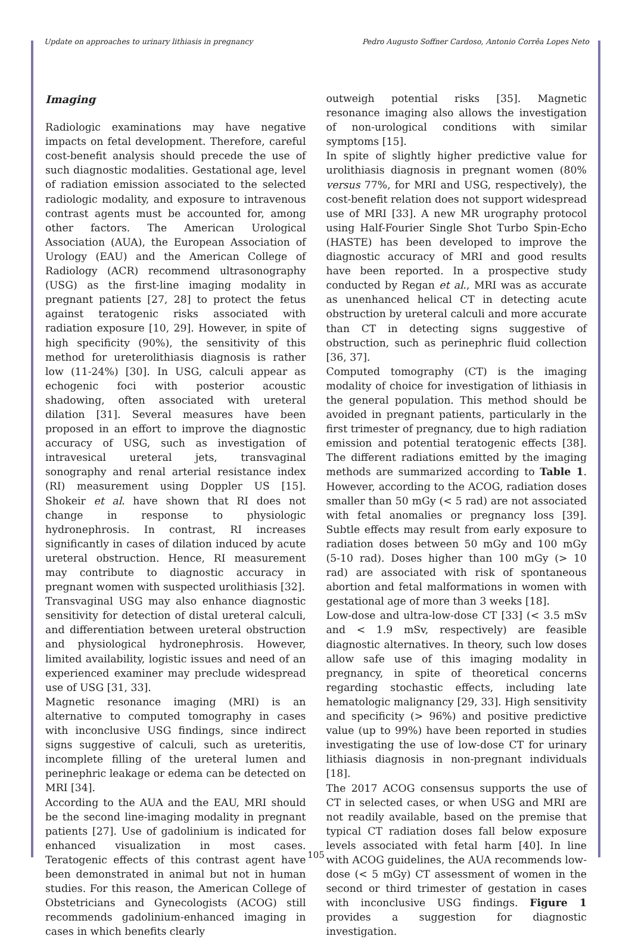Update on approaches to urinary lithiasis in pregnancy Pedro Augusto Soffner Cardoso, Antonio Corrêa Lopes Neto
Imaging
Radiologic examinations may have negative impacts on fetal development. Therefore, careful cost-benefit analysis should precede the use of such diagnostic modalities. Gestational age, level of radiation emission associated to the selected radiologic modality, and exposure to intravenous contrast agents must be accounted for, among other factors. The American Urological Association (AUA), the European Association of Urology (EAU) and the American College of Radiology (ACR) recommend ultrasonography (USG) as the first-line imaging modality in pregnant patients [27, 28] to protect the fetus against teratogenic risks associated with radiation exposure [10, 29]. However, in spite of high specificity (90%), the sensitivity of this method for ureterolithiasis diagnosis is rather low (11-24%) [30]. In USG, calculi appear as echogenic foci with posterior acoustic shadowing, often associated with ureteral dilation [31]. Several measures have been proposed in an effort to improve the diagnostic accuracy of USG, such as investigation of intravesical ureteral jets, transvaginal sonography and renal arterial resistance index (RI) measurement using Doppler US [15]. Shokeir et al. have shown that RI does not change in response to physiologic hydronephrosis. In contrast, RI increases significantly in cases of dilation induced by acute ureteral obstruction. Hence, RI measurement may contribute to diagnostic accuracy in pregnant women with suspected urolithiasis [32].
Transvaginal USG may also enhance diagnostic sensitivity for detection of distal ureteral calculi, and differentiation between ureteral obstruction and physiological hydronephrosis. However, limited availability, logistic issues and need of an experienced examiner may preclude widespread use of USG [31, 33].
Magnetic resonance imaging (MRI) is an alternative to computed tomography in cases with inconclusive USG findings, since indirect signs suggestive of calculi, such as ureteritis, incomplete filling of the ureteral lumen and perinephric leakage or edema can be detected on MRI [34].
According to the AUA and the EAU, MRI should be the second line-imaging modality in pregnant patients [27]. Use of gadolinium is indicated for enhanced visualization in most cases. Teratogenic effects of this contrast agent have been demonstrated in animal but not in human studies. For this reason, the American College of Obstetricians and Gynecologists (ACOG) still recommends gadolinium-enhanced imaging in cases in which benefits clearly
outweigh potential risks [35]. Magnetic resonance imaging also allows the investigation of non-urological conditions with similar symptoms [15].
In spite of slightly higher predictive value for urolithiasis diagnosis in pregnant women (80% versus 77%, for MRI and USG, respectively), the cost-benefit relation does not support widespread use of MRI [33]. A new MR urography protocol using Half-Fourier Single Shot Turbo Spin-Echo (HASTE) has been developed to improve the diagnostic accuracy of MRI and good results have been reported. In a prospective study conducted by Regan et al., MRI was as accurate as unenhanced helical CT in detecting acute obstruction by ureteral calculi and more accurate than CT in detecting signs suggestive of obstruction, such as perinephric fluid collection [36, 37].
Computed tomography (CT) is the imaging modality of choice for investigation of lithiasis in the general population. This method should be avoided in pregnant patients, particularly in the first trimester of pregnancy, due to high radiation emission and potential teratogenic effects [38]. The different radiations emitted by the imaging methods are summarized according to Table 1. However, according to the ACOG, radiation doses smaller than 50 mGy (< 5 rad) are not associated with fetal anomalies or pregnancy loss [39]. Subtle effects may result from early exposure to radiation doses between 50 mGy and 100 mGy (5-10 rad). Doses higher than 100 mGy (> 10 rad) are associated with risk of spontaneous abortion and fetal malformations in women with gestational age of more than 3 weeks [18].
Low-dose and ultra-low-dose CT [33] (< 3.5 mSv and < 1.9 mSv, respectively) are feasible diagnostic alternatives. In theory, such low doses allow safe use of this imaging modality in pregnancy, in spite of theoretical concerns regarding stochastic effects, including late hematologic malignancy [29, 33]. High sensitivity and specificity (> 96%) and positive predictive value (up to 99%) have been reported in studies investigating the use of low-dose CT for urinary lithiasis diagnosis in non-pregnant individuals [18].
The 2017 ACOG consensus supports the use of CT in selected cases, or when USG and MRI are not readily available, based on the premise that typical CT radiation doses fall below exposure levels associated with fetal harm [40]. In line with ACOG guidelines, the AUA recommends low-dose (< 5 mGy) CT assessment of women in the second or third trimester of gestation in cases with inconclusive USG findings. Figure 1 provides a suggestion for diagnostic investigation.
105